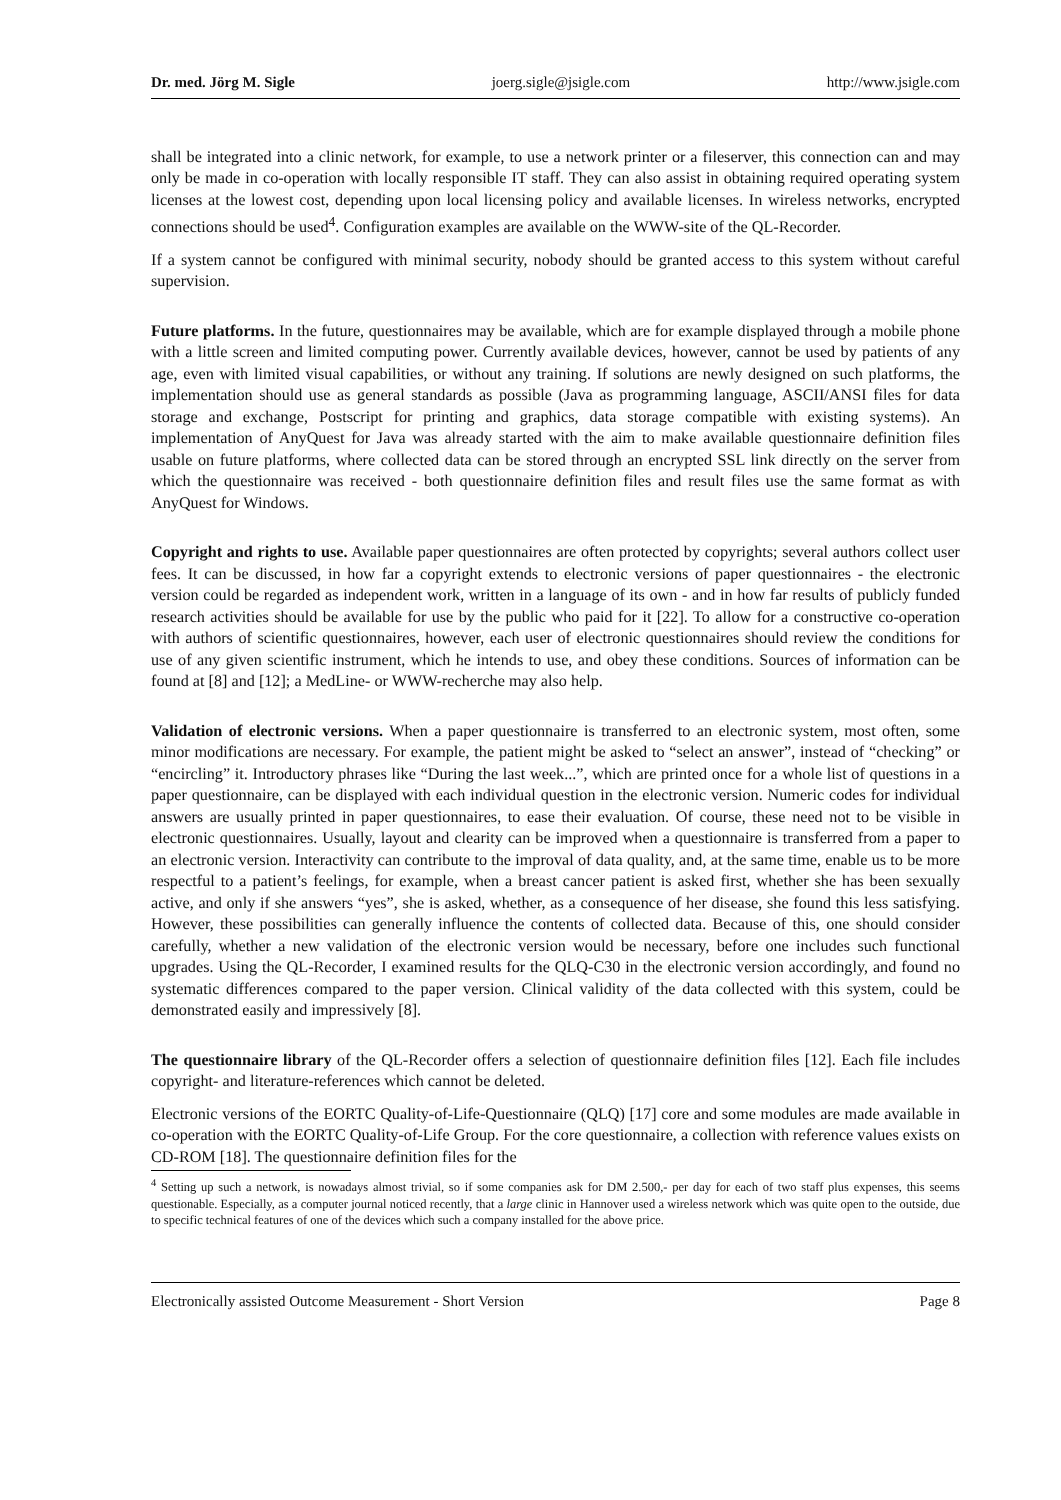Dr. med. Jörg M. Sigle joerg.sigle@jsigle.com http://www.jsigle.com
shall be integrated into a clinic network, for example, to use a network printer or a fileserver, this connection can and may only be made in co-operation with locally responsible IT staff. They can also assist in obtaining required operating system licenses at the lowest cost, depending upon local licensing policy and available licenses. In wireless networks, encrypted connections should be used<sup>4</sup>. Configuration examples are available on the WWW-site of the QL-Recorder.
If a system cannot be configured with minimal security, nobody should be granted access to this system without careful supervision.
Future platforms. In the future, questionnaires may be available, which are for example displayed through a mobile phone with a little screen and limited computing power. Currently available devices, however, cannot be used by patients of any age, even with limited visual capabilities, or without any training. If solutions are newly designed on such platforms, the implementation should use as general standards as possible (Java as programming language, ASCII/ANSI files for data storage and exchange, Postscript for printing and graphics, data storage compatible with existing systems). An implementation of AnyQuest for Java was already started with the aim to make available questionnaire definition files usable on future platforms, where collected data can be stored through an encrypted SSL link directly on the server from which the questionnaire was received - both questionnaire definition files and result files use the same format as with AnyQuest for Windows.
Copyright and rights to use. Available paper questionnaires are often protected by copyrights; several authors collect user fees. It can be discussed, in how far a copyright extends to electronic versions of paper questionnaires - the electronic version could be regarded as independent work, written in a language of its own - and in how far results of publicly funded research activities should be available for use by the public who paid for it [22]. To allow for a constructive co-operation with authors of scientific questionnaires, however, each user of electronic questionnaires should review the conditions for use of any given scientific instrument, which he intends to use, and obey these conditions. Sources of information can be found at [8] and [12]; a MedLine- or WWW-recherche may also help.
Validation of electronic versions. When a paper questionnaire is transferred to an electronic system, most often, some minor modifications are necessary. For example, the patient might be asked to “select an answer”, instead of “checking” or “encircling” it. Introductory phrases like “During the last week...”, which are printed once for a whole list of questions in a paper questionnaire, can be displayed with each individual question in the electronic version. Numeric codes for individual answers are usually printed in paper questionnaires, to ease their evaluation. Of course, these need not to be visible in electronic questionnaires. Usually, layout and clearity can be improved when a questionnaire is transferred from a paper to an electronic version. Interactivity can contribute to the improval of data quality, and, at the same time, enable us to be more respectful to a patient’s feelings, for example, when a breast cancer patient is asked first, whether she has been sexually active, and only if she answers “yes”, she is asked, whether, as a consequence of her disease, she found this less satisfying. However, these possibilities can generally influence the contents of collected data. Because of this, one should consider carefully, whether a new validation of the electronic version would be necessary, before one includes such functional upgrades. Using the QL-Recorder, I examined results for the QLQ-C30 in the electronic version accordingly, and found no systematic differences compared to the paper version. Clinical validity of the data collected with this system, could be demonstrated easily and impressively [8].
The questionnaire library of the QL-Recorder offers a selection of questionnaire definition files [12]. Each file includes copyright- and literature-references which cannot be deleted.
Electronic versions of the EORTC Quality-of-Life-Questionnaire (QLQ) [17] core and some modules are made available in co-operation with the EORTC Quality-of-Life Group. For the core questionnaire, a collection with reference values exists on CD-ROM [18]. The questionnaire definition files for the
<sup>4</sup> Setting up such a network, is nowadays almost trivial, so if some companies ask for DM 2.500,- per day for each of two staff plus expenses, this seems questionable. Especially, as a computer journal noticed recently, that a large clinic in Hannover used a wireless network which was quite open to the outside, due to specific technical features of one of the devices which such a company installed for the above price.
Electronically assisted Outcome Measurement - Short Version Page 8